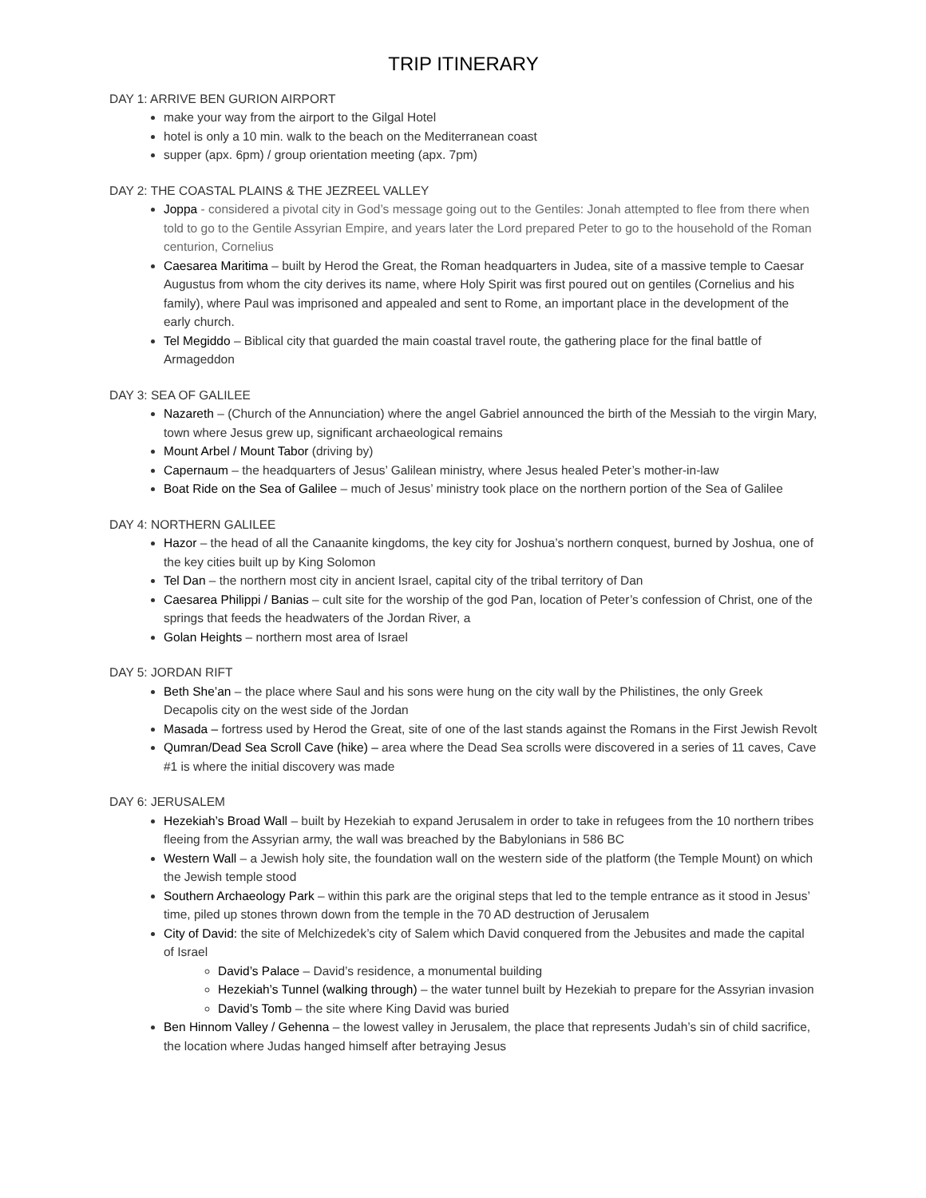TRIP ITINERARY
DAY 1: ARRIVE BEN GURION AIRPORT
make your way from the airport to the Gilgal Hotel
hotel is only a 10 min. walk to the beach on the Mediterranean coast
supper (apx. 6pm) / group orientation meeting (apx. 7pm)
DAY 2: THE COASTAL PLAINS & THE JEZREEL VALLEY
Joppa - considered a pivotal city in God’s message going out to the Gentiles: Jonah attempted to flee from there when told to go to the Gentile Assyrian Empire, and years later the Lord prepared Peter to go to the household of the Roman centurion, Cornelius
Caesarea Maritima – built by Herod the Great, the Roman headquarters in Judea, site of a massive temple to Caesar Augustus from whom the city derives its name, where Holy Spirit was first poured out on gentiles (Cornelius and his family), where Paul was imprisoned and appealed and sent to Rome, an important place in the development of the early church.
Tel Megiddo – Biblical city that guarded the main coastal travel route, the gathering place for the final battle of Armageddon
DAY 3: SEA OF GALILEE
Nazareth – (Church of the Annunciation) where the angel Gabriel announced the birth of the Messiah to the virgin Mary, town where Jesus grew up, significant archaeological remains
Mount Arbel / Mount Tabor (driving by)
Capernaum – the headquarters of Jesus’ Galilean ministry, where Jesus healed Peter’s mother-in-law
Boat Ride on the Sea of Galilee – much of Jesus’ ministry took place on the northern portion of the Sea of Galilee
DAY 4: NORTHERN GALILEE
Hazor – the head of all the Canaanite kingdoms, the key city for Joshua’s northern conquest, burned by Joshua, one of the key cities built up by King Solomon
Tel Dan – the northern most city in ancient Israel, capital city of the tribal territory of Dan
Caesarea Philippi / Banias – cult site for the worship of the god Pan, location of Peter’s confession of Christ, one of the springs that feeds the headwaters of the Jordan River, a
Golan Heights – northern most area of Israel
DAY 5: JORDAN RIFT
Beth She’an – the place where Saul and his sons were hung on the city wall by the Philistines, the only Greek Decapolis city on the west side of the Jordan
Masada – fortress used by Herod the Great, site of one of the last stands against the Romans in the First Jewish Revolt
Qumran/Dead Sea Scroll Cave (hike) – area where the Dead Sea scrolls were discovered in a series of 11 caves, Cave #1 is where the initial discovery was made
DAY 6: JERUSALEM
Hezekiah’s Broad Wall – built by Hezekiah to expand Jerusalem in order to take in refugees from the 10 northern tribes fleeing from the Assyrian army, the wall was breached by the Babylonians in 586 BC
Western Wall – a Jewish holy site, the foundation wall on the western side of the platform (the Temple Mount) on which the Jewish temple stood
Southern Archaeology Park – within this park are the original steps that led to the temple entrance as it stood in Jesus’ time, piled up stones thrown down from the temple in the 70 AD destruction of Jerusalem
City of David: the site of Melchizedek’s city of Salem which David conquered from the Jebusites and made the capital of Israel
David’s Palace – David’s residence, a monumental building
Hezekiah’s Tunnel (walking through) – the water tunnel built by Hezekiah to prepare for the Assyrian invasion
David’s Tomb – the site where King David was buried
Ben Hinnom Valley / Gehenna – the lowest valley in Jerusalem, the place that represents Judah’s sin of child sacrifice, the location where Judas hanged himself after betraying Jesus